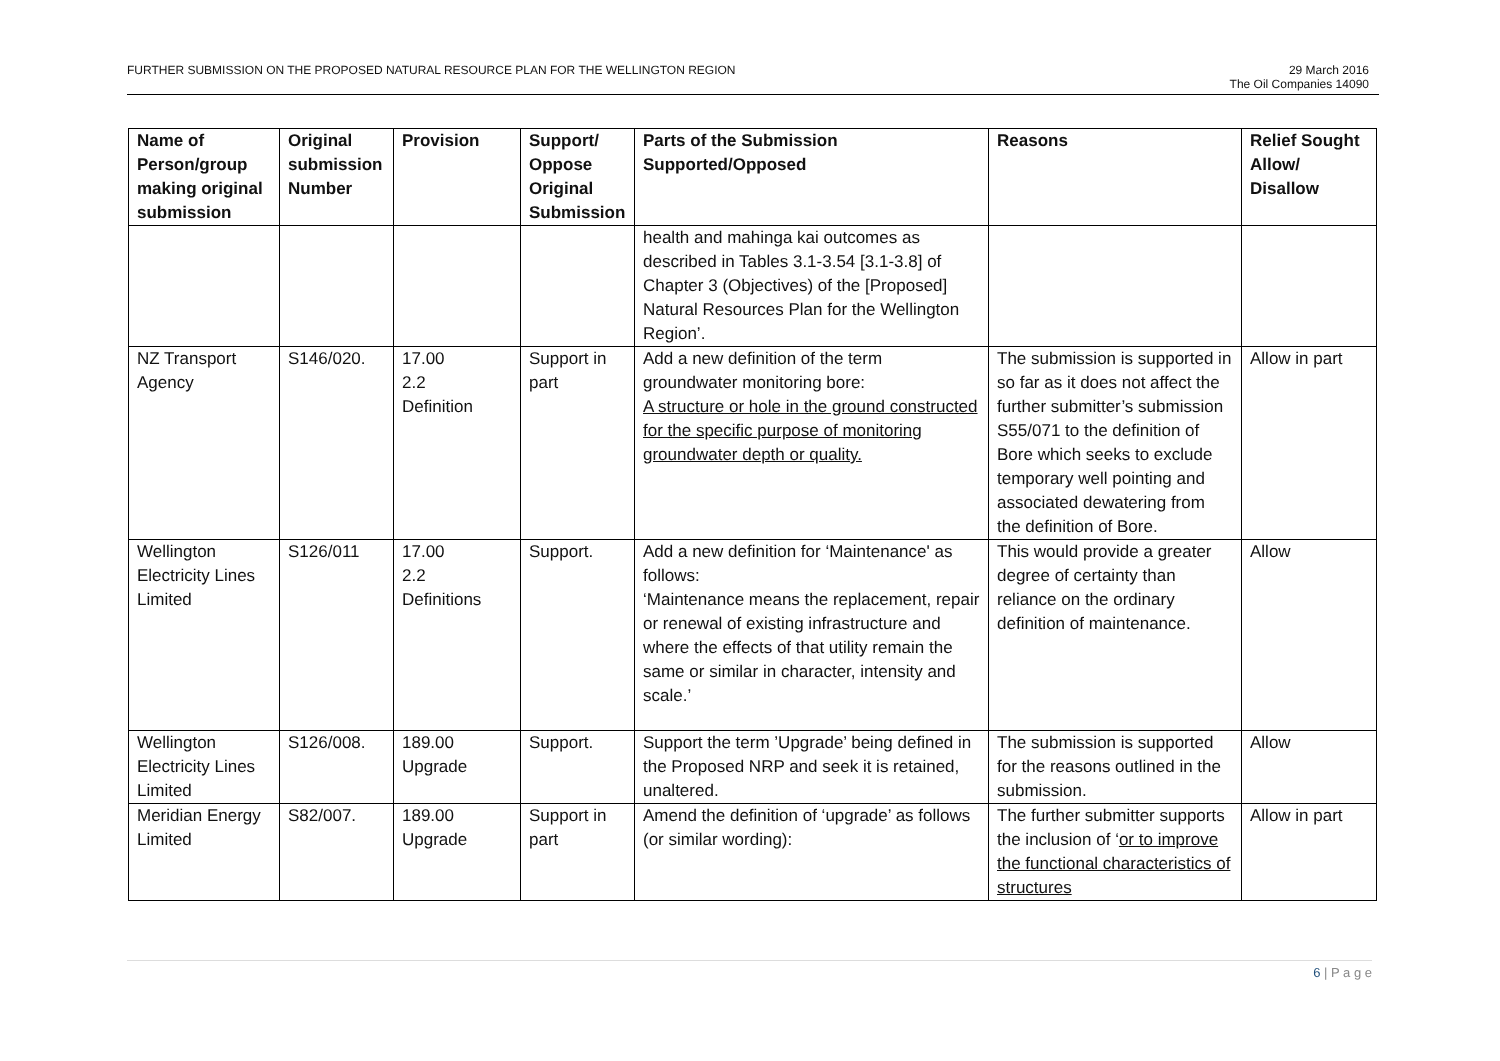FURTHER SUBMISSION ON THE PROPOSED NATURAL RESOURCE PLAN FOR THE WELLINGTON REGION
29 March 2016
The Oil Companies 14090
| Name of Person/group making original submission | Original submission Number | Provision | Support/ Oppose Original Submission | Parts of the Submission Supported/Opposed | Reasons | Relief Sought Allow/ Disallow |
| --- | --- | --- | --- | --- | --- | --- |
| | | | | health and mahinga kai outcomes as described in Tables 3.1-3.54 [3.1-3.8] of Chapter 3 (Objectives) of the [Proposed] Natural Resources Plan for the Wellington Region’. | | |
| NZ Transport Agency | S146/020. | 17.00 2.2 Definition | Support in part | Add a new definition of the term groundwater monitoring bore: A structure or hole in the ground constructed for the specific purpose of monitoring groundwater depth or quality. | The submission is supported in so far as it does not affect the further submitter’s submission S55/071 to the definition of Bore which seeks to exclude temporary well pointing and associated dewatering from the definition of Bore. | Allow in part |
| Wellington Electricity Lines Limited | S126/011 | 17.00 2.2 Definitions | Support. | Add a new definition for ‘Maintenance' as follows: ‘Maintenance means the replacement, repair or renewal of existing infrastructure and where the effects of that utility remain the same or similar in character, intensity and scale.’ | This would provide a greater degree of certainty than reliance on the ordinary definition of maintenance. | Allow |
| Wellington Electricity Lines Limited | S126/008. | 189.00 Upgrade | Support. | Support the term ’Upgrade’ being defined in the Proposed NRP and seek it is retained, unaltered. | The submission is supported for the reasons outlined in the submission. | Allow |
| Meridian Energy Limited | S82/007. | 189.00 Upgrade | Support in part | Amend the definition of ‘upgrade’ as follows (or similar wording): | The further submitter supports the inclusion of ‘ or to improve the functional characteristics of structures | Allow in part |
6 | P a g e